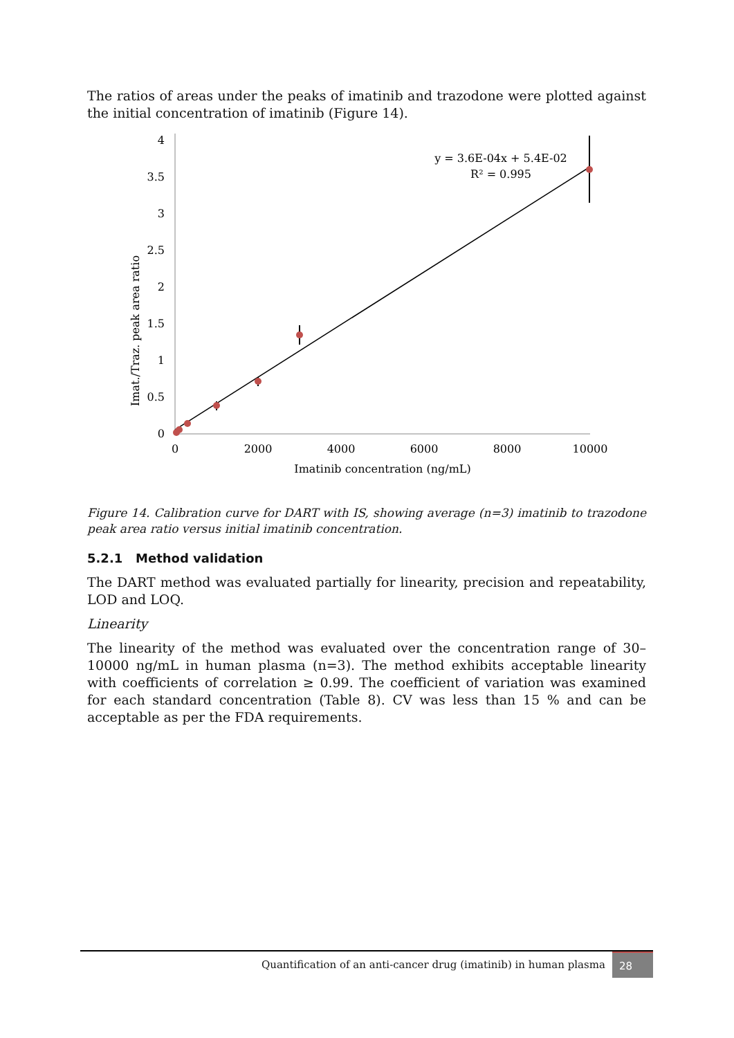The ratios of areas under the peaks of imatinib and trazodone were plotted against the initial concentration of imatinib (Figure 14).
4
3.5
3
2.5
2
1.5
1
0.5
0
0
2000
4000
6000
8000
10000
Imatinib concentration (ng/mL)
y = 3.6E-04x + 5.4E-02
R² = 0.995
Imat./Traz. peak area ratio
Figure 14. Calibration curve for DART with IS, showing average (n=3) imatinib to trazodone peak area ratio versus initial imatinib concentration.
5.2.1 Method validation
The DART method was evaluated partially for linearity, precision and repeatability, LOD and LOQ.
Linearity
The linearity of the method was evaluated over the concentration range of 30–10000 ng/mL in human plasma (n=3). The method exhibits acceptable linearity with coefficients of correlation ≥ 0.99. The coefficient of variation was examined for each standard concentration (Table 8). CV was less than 15 % and can be acceptable as per the FDA requirements.
Quantification of an anti-cancer drug (imatinib) in human plasma 28